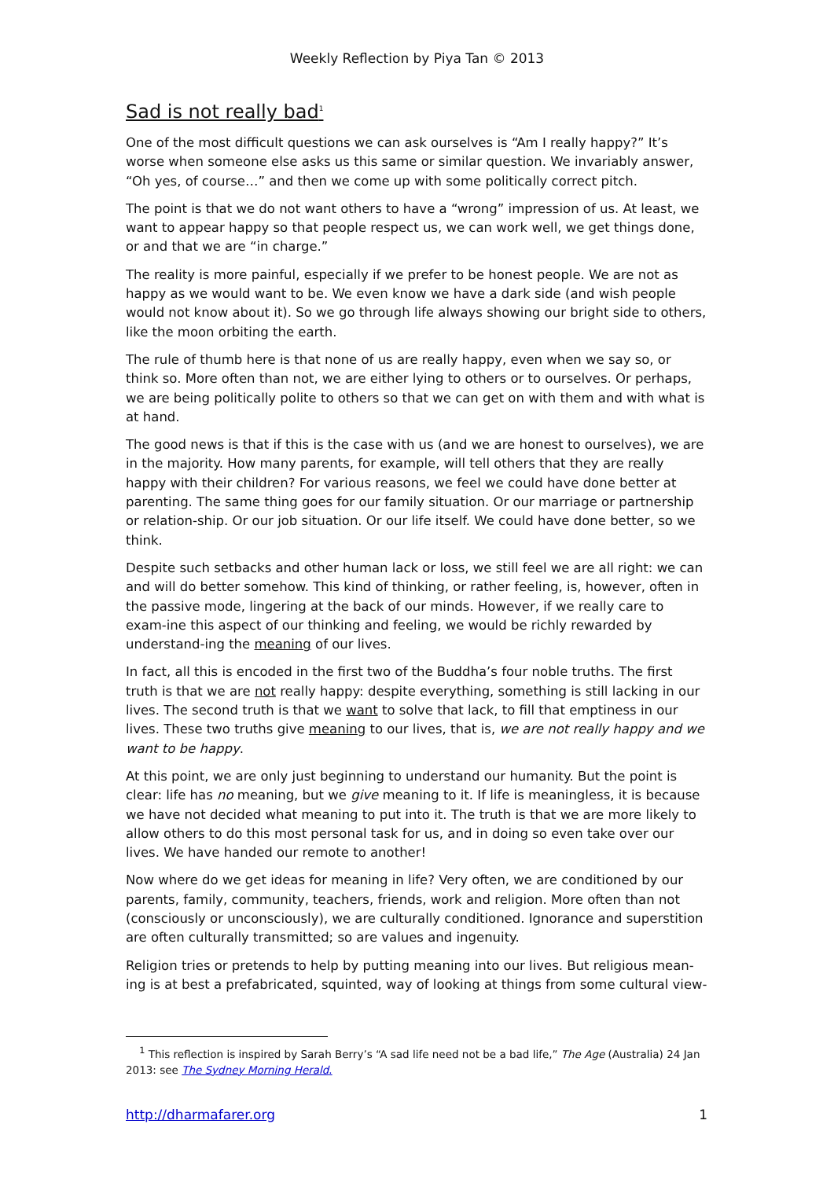Weekly Reflection by Piya Tan © 2013
Sad is not really bad<sup>1</sup>
One of the most difficult questions we can ask ourselves is “Am I really happy?” It’s worse when someone else asks us this same or similar question. We invariably answer, “Oh yes, of course…” and then we come up with some politically correct pitch.
The point is that we do not want others to have a “wrong” impression of us. At least, we want to appear happy so that people respect us, we can work well, we get things done, or and that we are “in charge.”
The reality is more painful, especially if we prefer to be honest people. We are not as happy as we would want to be. We even know we have a dark side (and wish people would not know about it). So we go through life always showing our bright side to others, like the moon orbiting the earth.
The rule of thumb here is that none of us are really happy, even when we say so, or think so. More often than not, we are either lying to others or to ourselves. Or perhaps, we are being politically polite to others so that we can get on with them and with what is at hand.
The good news is that if this is the case with us (and we are honest to ourselves), we are in the majority. How many parents, for example, will tell others that they are really happy with their children? For various reasons, we feel we could have done better at parenting. The same thing goes for our family situation. Or our marriage or partnership or relation-ship. Or our job situation. Or our life itself. We could have done better, so we think.
Despite such setbacks and other human lack or loss, we still feel we are all right: we can and will do better somehow. This kind of thinking, or rather feeling, is, however, often in the passive mode, lingering at the back of our minds. However, if we really care to exam-ine this aspect of our thinking and feeling, we would be richly rewarded by understand-ing the meaning of our lives.
In fact, all this is encoded in the first two of the Buddha’s four noble truths. The first truth is that we are not really happy: despite everything, something is still lacking in our lives. The second truth is that we want to solve that lack, to fill that emptiness in our lives. These two truths give meaning to our lives, that is, we are not really happy and we want to be happy.
At this point, we are only just beginning to understand our humanity. But the point is clear: life has no meaning, but we give meaning to it. If life is meaningless, it is because we have not decided what meaning to put into it. The truth is that we are more likely to allow others to do this most personal task for us, and in doing so even take over our lives. We have handed our remote to another!
Now where do we get ideas for meaning in life? Very often, we are conditioned by our parents, family, community, teachers, friends, work and religion. More often than not (consciously or unconsciously), we are culturally conditioned. Ignorance and superstition are often culturally transmitted; so are values and ingenuity.
Religion tries or pretends to help by putting meaning into our lives. But religious mean-ing is at best a prefabricated, squinted, way of looking at things from some cultural view-
<sup>1</sup> This reflection is inspired by Sarah Berry’s “A sad life need not be a bad life,” The Age (Australia) 24 Jan 2013: see The Sydney Morning Herald.
http://dharmafarer.org 1